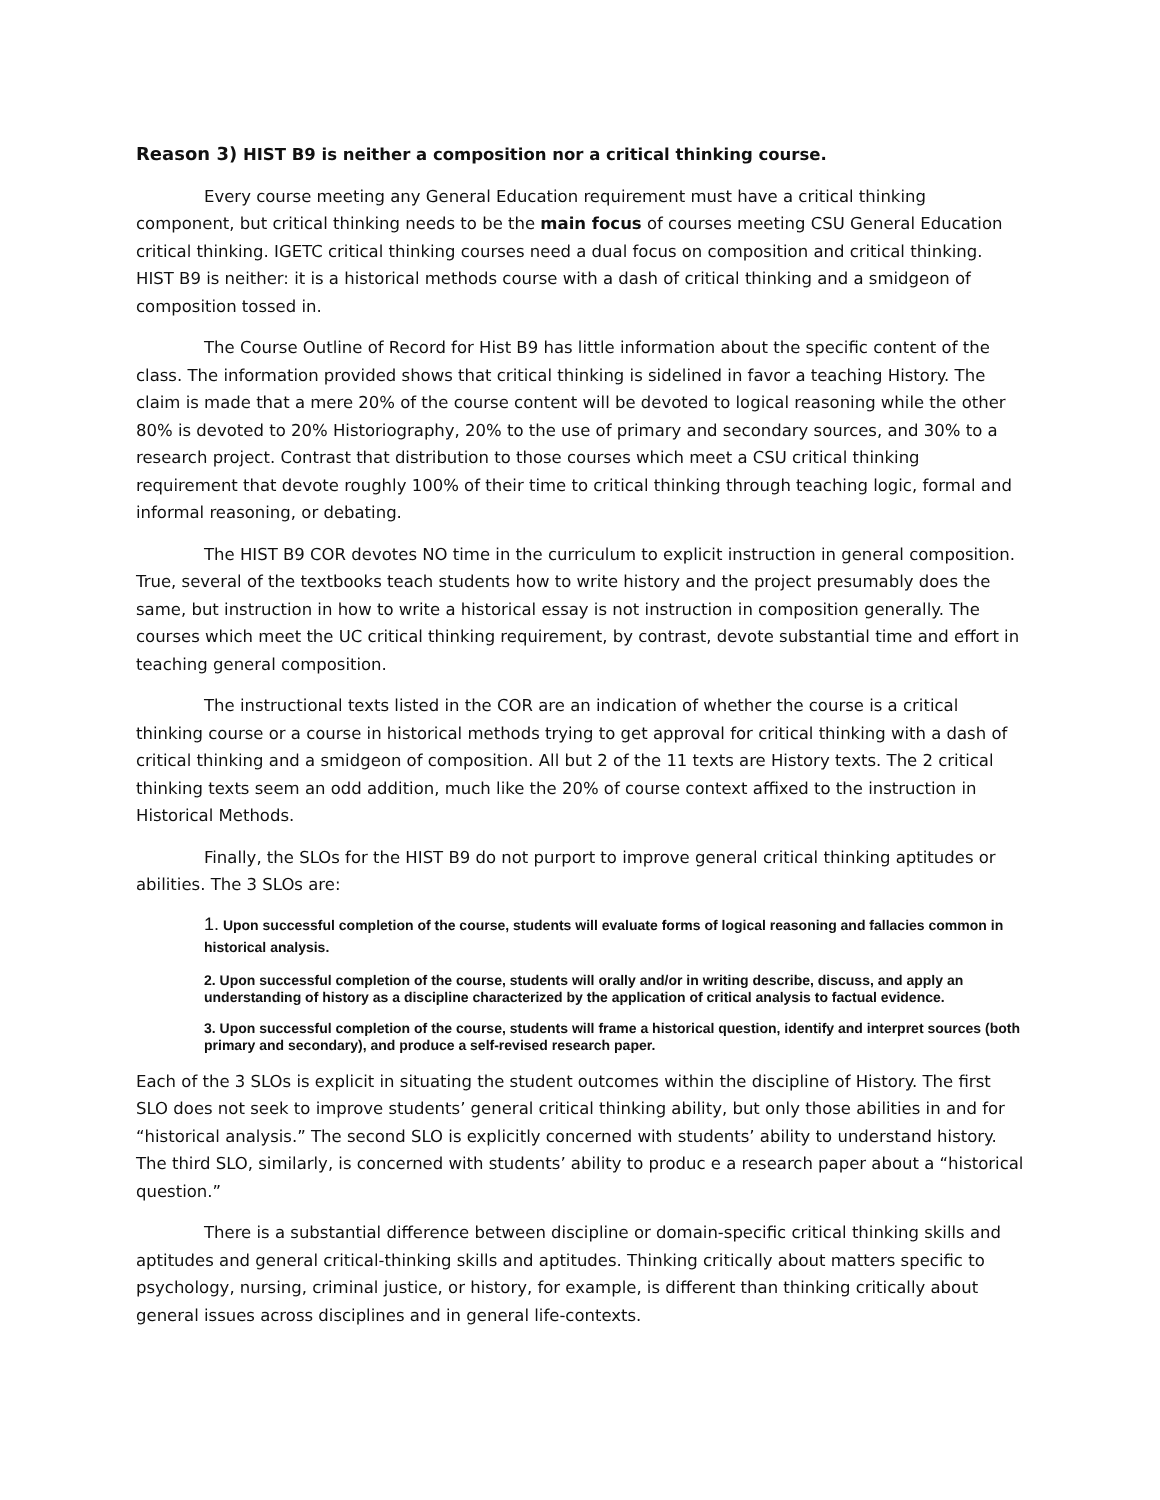Reason 3) HIST B9 is neither a composition nor a critical thinking course.
Every course meeting any General Education requirement must have a critical thinking component, but critical thinking needs to be the main focus of courses meeting CSU General Education critical thinking. IGETC critical thinking courses need a dual focus on composition and critical thinking. HIST B9 is neither: it is a historical methods course with a dash of critical thinking and a smidgeon of composition tossed in.
The Course Outline of Record for Hist B9 has little information about the specific content of the class. The information provided shows that critical thinking is sidelined in favor a teaching History. The claim is made that a mere 20% of the course content will be devoted to logical reasoning while the other 80% is devoted to 20% Historiography, 20% to the use of primary and secondary sources, and 30% to a research project. Contrast that distribution to those courses which meet a CSU critical thinking requirement that devote roughly 100% of their time to critical thinking through teaching logic, formal and informal reasoning, or debating.
The HIST B9 COR devotes NO time in the curriculum to explicit instruction in general composition. True, several of the textbooks teach students how to write history and the project presumably does the same, but instruction in how to write a historical essay is not instruction in composition generally. The courses which meet the UC critical thinking requirement, by contrast, devote substantial time and effort in teaching general composition.
The instructional texts listed in the COR are an indication of whether the course is a critical thinking course or a course in historical methods trying to get approval for critical thinking with a dash of critical thinking and a smidgeon of composition. All but 2 of the 11 texts are History texts. The 2 critical thinking texts seem an odd addition, much like the 20% of course context affixed to the instruction in Historical Methods.
Finally, the SLOs for the HIST B9 do not purport to improve general critical thinking aptitudes or abilities. The 3 SLOs are:
1. Upon successful completion of the course, students will evaluate forms of logical reasoning and fallacies common in historical analysis.
2. Upon successful completion of the course, students will orally and/or in writing describe, discuss, and apply an understanding of history as a discipline characterized by the application of critical analysis to factual evidence.
3. Upon successful completion of the course, students will frame a historical question, identify and interpret sources (both primary and secondary), and produce a self-revised research paper.
Each of the 3 SLOs is explicit in situating the student outcomes within the discipline of History. The first SLO does not seek to improve students’ general critical thinking ability, but only those abilities in and for “historical analysis.” The second SLO is explicitly concerned with students’ ability to understand history. The third SLO, similarly, is concerned with students’ ability to produc e a research paper about a “historical question.”
There is a substantial difference between discipline or domain-specific critical thinking skills and aptitudes and general critical-thinking skills and aptitudes. Thinking critically about matters specific to psychology, nursing, criminal justice, or history, for example, is different than thinking critically about general issues across disciplines and in general life-contexts.